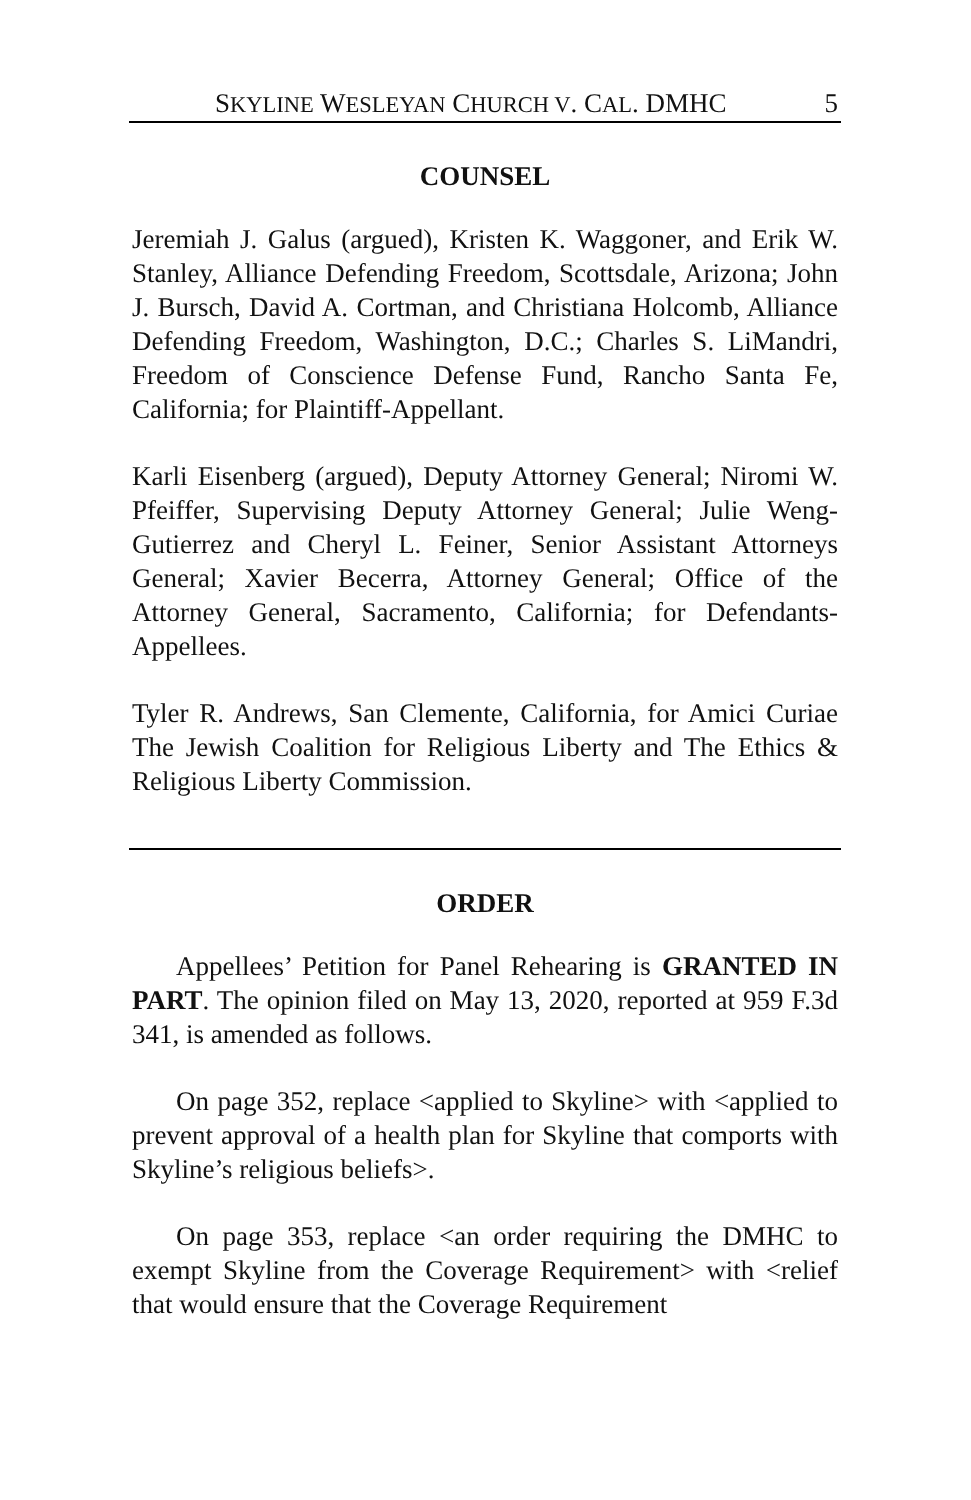SKYLINE WESLEYAN CHURCH V. CAL. DMHC 5
COUNSEL
Jeremiah J. Galus (argued), Kristen K. Waggoner, and Erik W. Stanley, Alliance Defending Freedom, Scottsdale, Arizona; John J. Bursch, David A. Cortman, and Christiana Holcomb, Alliance Defending Freedom, Washington, D.C.; Charles S. LiMandri, Freedom of Conscience Defense Fund, Rancho Santa Fe, California; for Plaintiff-Appellant.
Karli Eisenberg (argued), Deputy Attorney General; Niromi W. Pfeiffer, Supervising Deputy Attorney General; Julie Weng-Gutierrez and Cheryl L. Feiner, Senior Assistant Attorneys General; Xavier Becerra, Attorney General; Office of the Attorney General, Sacramento, California; for Defendants-Appellees.
Tyler R. Andrews, San Clemente, California, for Amici Curiae The Jewish Coalition for Religious Liberty and The Ethics & Religious Liberty Commission.
ORDER
Appellees’ Petition for Panel Rehearing is GRANTED IN PART. The opinion filed on May 13, 2020, reported at 959 F.3d 341, is amended as follows.
On page 352, replace <applied to Skyline> with <applied to prevent approval of a health plan for Skyline that comports with Skyline’s religious beliefs>.
On page 353, replace <an order requiring the DMHC to exempt Skyline from the Coverage Requirement> with <relief that would ensure that the Coverage Requirement